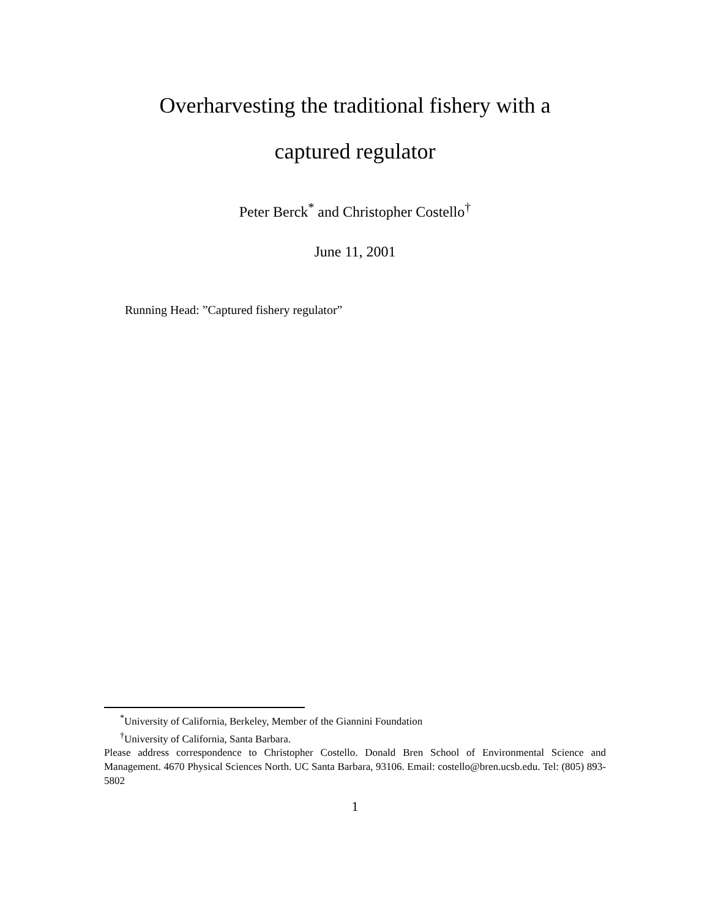Overharvesting the traditional fishery with a
captured regulator
Peter Berck<sup>*</sup> and Christopher Costello<sup>†</sup>
June 11, 2001
Running Head: ”Captured fishery regulator”
<sup>*</sup> University of California, Berkeley, Member of the Giannini Foundation
<sup>†</sup> University of California, Santa Barbara.
Please address correspondence to Christopher Costello. Donald Bren School of Environmental Science and Management. 4670 Physical Sciences North. UC Santa Barbara, 93106. Email: costello@bren.ucsb.edu. Tel: (805) 893-5802
1